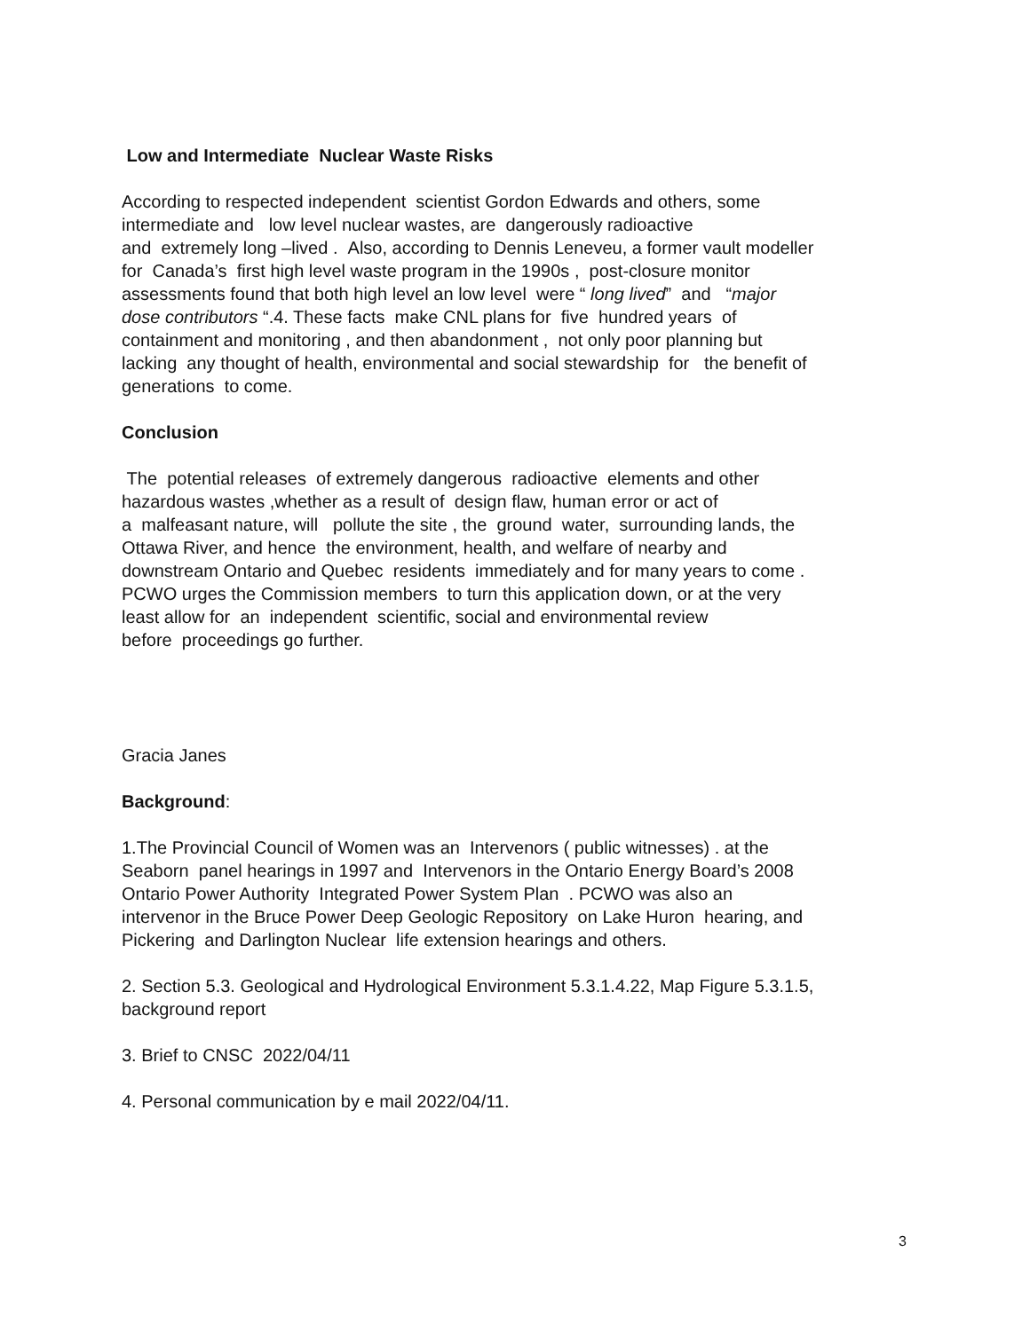Low and Intermediate Nuclear Waste Risks
According to respected independent scientist Gordon Edwards and others, some
intermediate and low level nuclear wastes, are dangerously radioactive
and extremely long –lived . Also, according to Dennis Leneveu, a former vault modeller
for Canada’s first high level waste program in the 1990s , post-closure monitor
assessments found that both high level an low level were “ long lived” and “major
dose contributors “.4. These facts make CNL plans for five hundred years of
containment and monitoring , and then abandonment , not only poor planning but
lacking any thought of health, environmental and social stewardship for the benefit of
generations to come.
Conclusion
The potential releases of extremely dangerous radioactive elements and other
hazardous wastes ,whether as a result of design flaw, human error or act of
a malfeasant nature, will pollute the site , the ground water, surrounding lands, the
Ottawa River, and hence the environment, health, and welfare of nearby and
downstream Ontario and Quebec residents immediately and for many years to come .
PCWO urges the Commission members to turn this application down, or at the very
least allow for an independent scientific, social and environmental review
before proceedings go further.
Gracia Janes
Background:
1.The Provincial Council of Women was an Intervenors ( public witnesses) . at the
Seaborn panel hearings in 1997 and Intervenors in the Ontario Energy Board’s 2008
Ontario Power Authority Integrated Power System Plan . PCWO was also an
intervenor in the Bruce Power Deep Geologic Repository on Lake Huron hearing, and
Pickering and Darlington Nuclear life extension hearings and others.
2. Section 5.3. Geological and Hydrological Environment 5.3.1.4.22, Map Figure 5.3.1.5,
background report
3. Brief to CNSC 2022/04/11
4. Personal communication by e mail 2022/04/11.
3